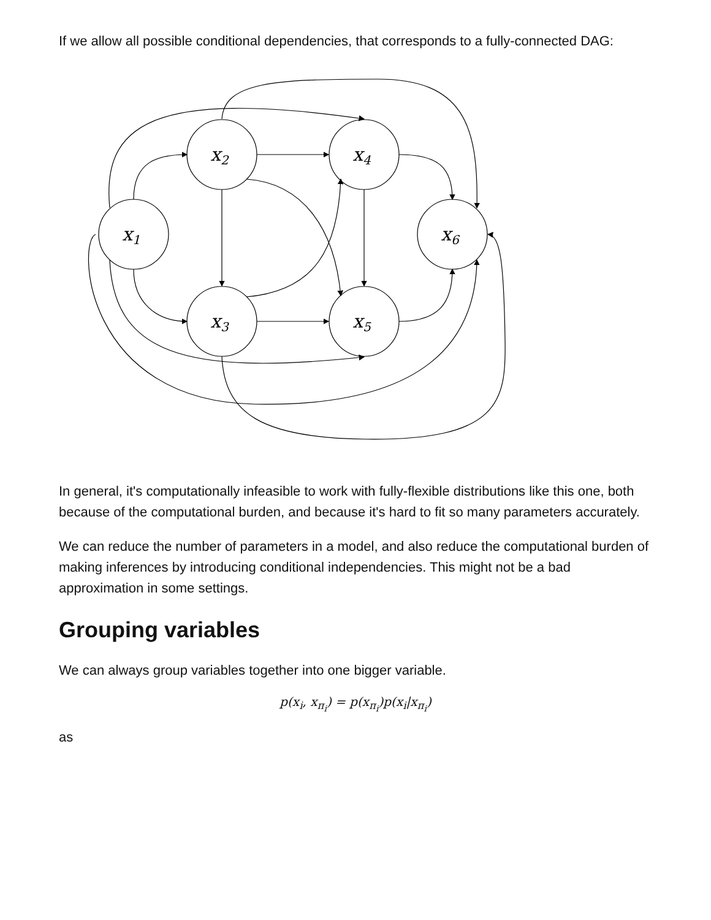If we allow all possible conditional dependencies, that corresponds to a fully-connected DAG:
x1
x2
x3
x4
x5
x6
In general, it's computationally infeasible to work with fully-flexible distributions like this one, both because of the computational burden, and because it's hard to fit so many parameters accurately.
We can reduce the number of parameters in a model, and also reduce the computational burden of making inferences by introducing conditional independencies. This might not be a bad approximation in some settings.
Grouping variables
We can always group variables together into one bigger variable.
p(x<sub>i</sub>, x<sub>π<sub>i</sub></sub>) = p(x<sub>π<sub>i</sub></sub>)p(x<sub>i</sub>|x<sub>π<sub>i</sub></sub>)
as